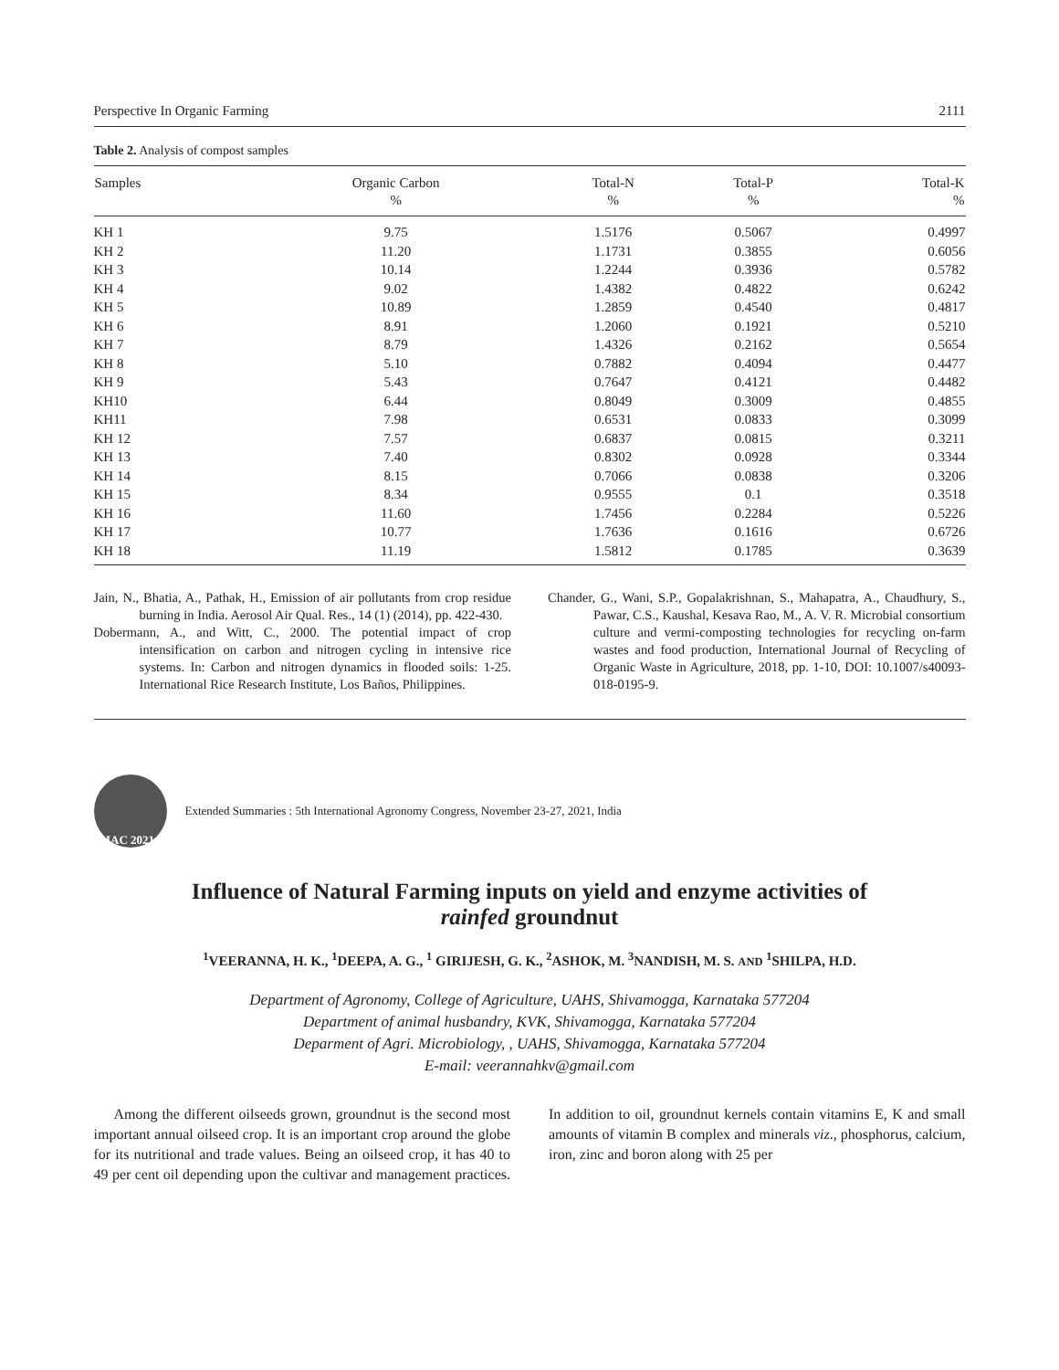Perspective In Organic Farming 2111
Table 2. Analysis of compost samples
| Samples | Organic Carbon | Total-N | Total-P | Total-K |
| --- | --- | --- | --- | --- |
| | % | % | % | % |
| KH 1 | 9.75 | 1.5176 | 0.5067 | 0.4997 |
| KH 2 | 11.20 | 1.1731 | 0.3855 | 0.6056 |
| KH 3 | 10.14 | 1.2244 | 0.3936 | 0.5782 |
| KH 4 | 9.02 | 1.4382 | 0.4822 | 0.6242 |
| KH 5 | 10.89 | 1.2859 | 0.4540 | 0.4817 |
| KH 6 | 8.91 | 1.2060 | 0.1921 | 0.5210 |
| KH 7 | 8.79 | 1.4326 | 0.2162 | 0.5654 |
| KH 8 | 5.10 | 0.7882 | 0.4094 | 0.4477 |
| KH 9 | 5.43 | 0.7647 | 0.4121 | 0.4482 |
| KH10 | 6.44 | 0.8049 | 0.3009 | 0.4855 |
| KH11 | 7.98 | 0.6531 | 0.0833 | 0.3099 |
| KH 12 | 7.57 | 0.6837 | 0.0815 | 0.3211 |
| KH 13 | 7.40 | 0.8302 | 0.0928 | 0.3344 |
| KH 14 | 8.15 | 0.7066 | 0.0838 | 0.3206 |
| KH 15 | 8.34 | 0.9555 | 0.1 | 0.3518 |
| KH 16 | 11.60 | 1.7456 | 0.2284 | 0.5226 |
| KH 17 | 10.77 | 1.7636 | 0.1616 | 0.6726 |
| KH 18 | 11.19 | 1.5812 | 0.1785 | 0.3639 |
Jain, N., Bhatia, A., Pathak, H., Emission of air pollutants from crop residue burning in India. Aerosol Air Qual. Res., 14 (1) (2014), pp. 422-430.
Dobermann, A., and Witt, C., 2000. The potential impact of crop intensification on carbon and nitrogen cycling in intensive rice systems. In: Carbon and nitrogen dynamics in flooded soils: 1-25. International Rice Research Institute, Los Baños, Philippines.
Chander, G., Wani, S.P., Gopalakrishnan, S., Mahapatra, A., Chaudhury, S., Pawar, C.S., Kaushal, Kesava Rao, M., A. V. R. Microbial consortium culture and vermi-composting technologies for recycling on-farm wastes and food production, International Journal of Recycling of Organic Waste in Agriculture, 2018, pp. 1-10, DOI: 10.1007/s40093-018-0195-9.
IAC 2021
Extended Summaries : 5th International Agronomy Congress, November 23-27, 2021, India
Influence of Natural Farming inputs on yield and enzyme activities of
rainfed groundnut
<sup>1</sup> VEERANNA, H. K., <sup>1</sup>DEEPA, A. G., <sup>1</sup> GIRIJESH, G. K., <sup>2</sup>ASHOK, M. <sup>3</sup>NANDISH, M. S. AND <sup>1</sup>SHILPA, H.D.
Department of Agronomy, College of Agriculture, UAHS, Shivamogga, Karnataka 577204
Department of animal husbandry, KVK, Shivamogga, Karnataka 577204
Deparment of Agri. Microbiology, , UAHS, Shivamogga, Karnataka 577204
E-mail: veerannahkv@gmail.com
Among the different oilseeds grown, groundnut is the second most important annual oilseed crop. It is an important crop around the globe for its nutritional and trade values. Being an oilseed crop, it has 40 to 49 per cent oil depending upon the cultivar and management practices. In addition to oil, groundnut kernels contain vitamins E, K and small amounts of vitamin B complex and minerals viz., phosphorus, calcium, iron, zinc and boron along with 25 per